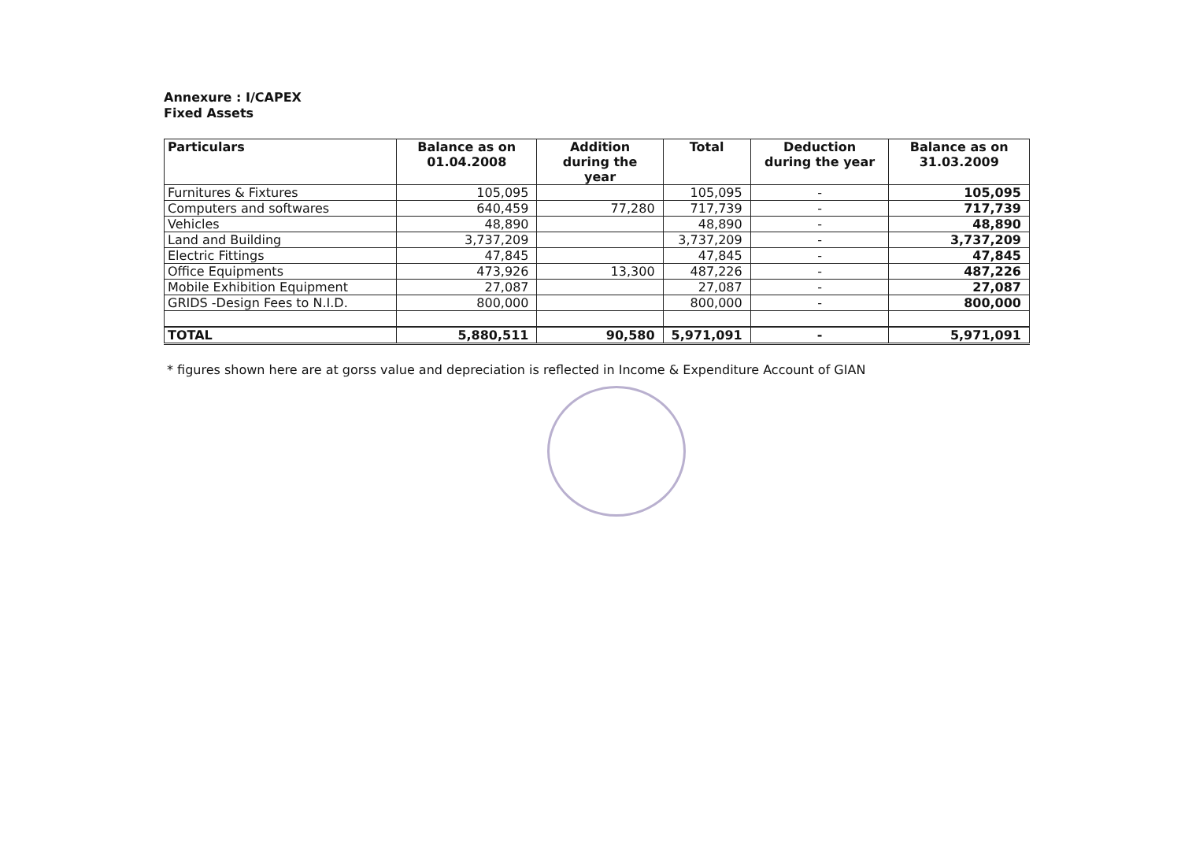Annexure : I/CAPEX
Fixed Assets
| Particulars | Balance as on 01.04.2008 | Addition during the year | Total | Deduction during the year | Balance as on 31.03.2009 |
| --- | --- | --- | --- | --- | --- |
| Furnitures & Fixtures | 105,095 | | 105,095 | - | 105,095 |
| Computers and softwares | 640,459 | 77,280 | 717,739 | - | 717,739 |
| Vehicles | 48,890 | | 48,890 | - | 48,890 |
| Land and Building | 3,737,209 | | 3,737,209 | - | 3,737,209 |
| Electric Fittings | 47,845 | | 47,845 | - | 47,845 |
| Office Equipments | 473,926 | 13,300 | 487,226 | - | 487,226 |
| Mobile Exhibition Equipment | 27,087 | | 27,087 | - | 27,087 |
| GRIDS -Design Fees to N.I.D. | 800,000 | | 800,000 | - | 800,000 |
| TOTAL | 5,880,511 | 90,580 | 5,971,091 | - | 5,971,091 |
* figures shown here are at gorss value and depreciation is reflected in Income & Expenditure Account of GIAN